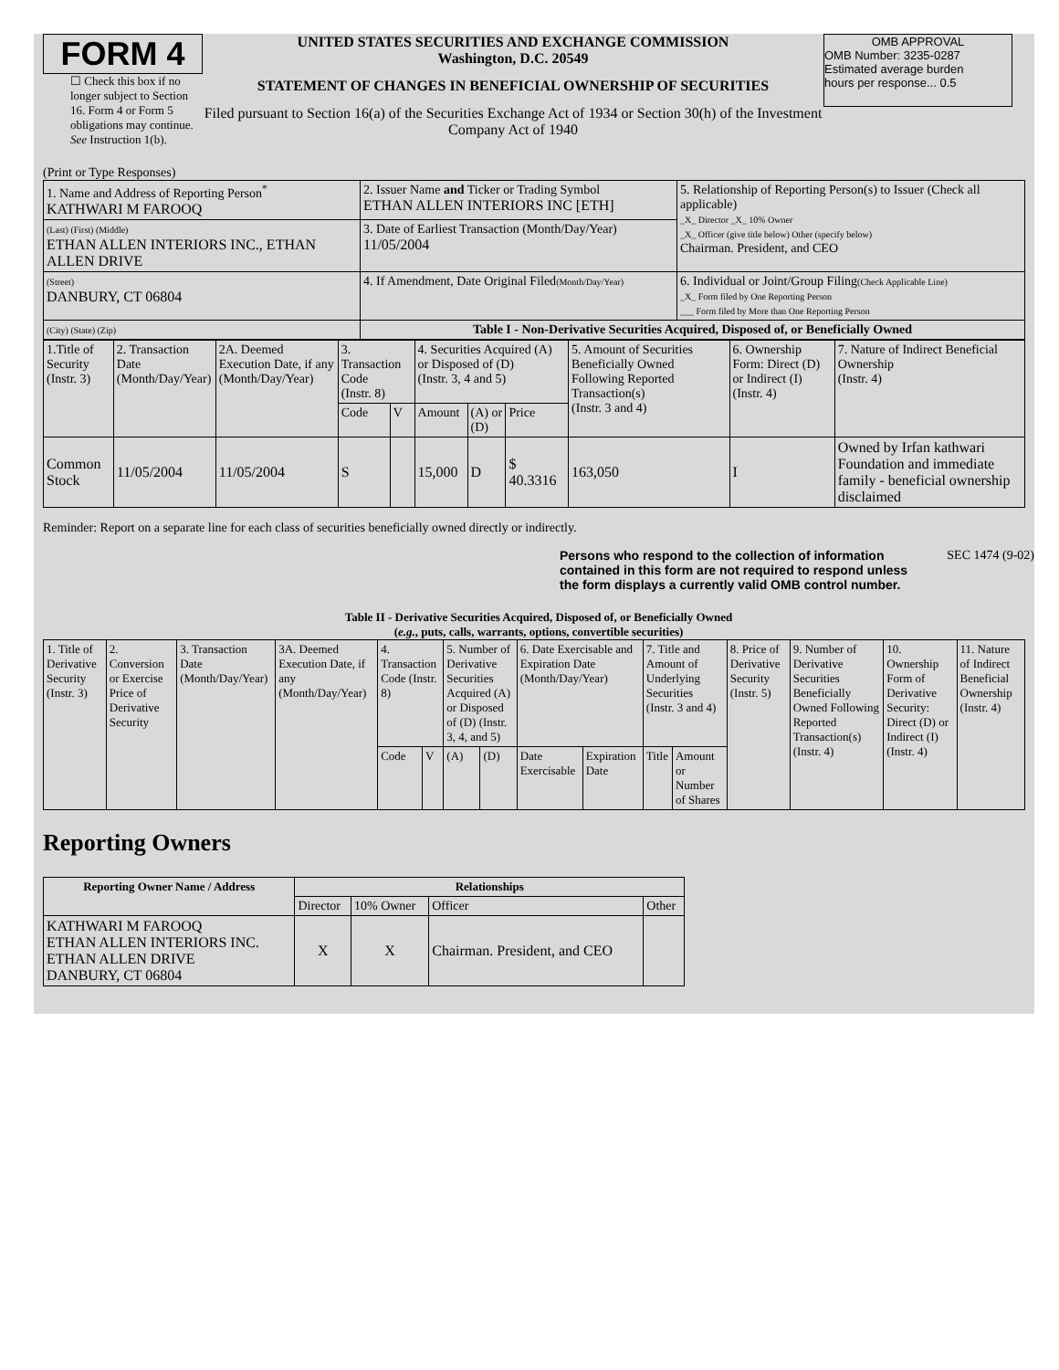FORM 4
☐ Check this box if no longer subject to Section 16. Form 4 or Form 5 obligations may continue. See Instruction 1(b).
UNITED STATES SECURITIES AND EXCHANGE COMMISSION
Washington, D.C. 20549
STATEMENT OF CHANGES IN BENEFICIAL OWNERSHIP OF SECURITIES
Filed pursuant to Section 16(a) of the Securities Exchange Act of 1934 or Section 30(h) of the Investment Company Act of 1940
OMB APPROVAL
OMB Number: 3235-0287
Estimated average burden
hours per response... 0.5
(Print or Type Responses)
| 1. Name and Address of Reporting Person<sup>*</sup> KATHWARI M FAROOQ | 2. Issuer Name and Ticker or Trading Symbol ETHAN ALLEN INTERIORS INC [ETH] | 5. Relationship of Reporting Person(s) to Issuer (Check all applicable) _X_ Director _X_ 10% Owner _X_ Officer (give title below) Other (specify below) Chairman. President, and CEO |
| (Last) (First) (Middle) ETHAN ALLEN INTERIORS INC., ETHAN ALLEN DRIVE | 3. Date of Earliest Transaction (Month/Day/Year) 11/05/2004 | |
| (Street) DANBURY, CT 06804 | 4. If Amendment, Date Original Filed (Month/Day/Year) | 6. Individual or Joint/Group Filing (Check Applicable Line) _X_ Form filed by One Reporting Person ___ Form filed by More than One Reporting Person |
| (City) (State) (Zip) | Table I - Non-Derivative Securities Acquired, Disposed of, or Beneficially Owned | |
| 1.Title of Security (Instr. 3) | 2. Transaction Date (Month/Day/Year) | 2A. Deemed Execution Date, if any (Month/Day/Year) | 3. Transaction Code (Instr. 8) | | 4. Securities Acquired (A) or Disposed of (D) (Instr. 3, 4 and 5) | | | 5. Amount of Securities Beneficially Owned Following Reported Transaction(s) (Instr. 3 and 4) | 6. Ownership Form: Direct (D) or Indirect (I) (Instr. 4) | 7. Nature of Indirect Beneficial Ownership (Instr. 4) |
| | | | Code | V | Amount | (A) or (D) | Price | | | |
| Common Stock | 11/05/2004 | 11/05/2004 | S | | 15,000 | D | $ 40.3316 | 163,050 | I | Owned by Irfan kathwari Foundation and immediate family - beneficial ownership disclaimed |
Reminder: Report on a separate line for each class of securities beneficially owned directly or indirectly.
Persons who respond to the collection of information contained in this form are not required to respond unless the form displays a currently valid OMB control number.
SEC 1474 (9-02)
Table II - Derivative Securities Acquired, Disposed of, or Beneficially Owned
(e.g., puts, calls, warrants, options, convertible securities)
| 1. Title of Derivative Security (Instr. 3) | 2. Conversion or Exercise Price of Derivative Security | 3. Transaction Date (Month/Day/Year) | 3A. Deemed Execution Date, if any (Month/Day/Year) | 4. Transaction Code (Instr. 8) | | 5. Number of Derivative Securities Acquired (A) or Disposed of (D) (Instr. 3, 4, and 5) | | 6. Date Exercisable and Expiration Date (Month/Day/Year) | | 7. Title and Amount of Underlying Securities (Instr. 3 and 4) | | 8. Price of Derivative Security (Instr. 5) | 9. Number of Derivative Securities Beneficially Owned Following Reported Transaction(s) (Instr. 4) | 10. Ownership Form of Derivative Security: Direct (D) or Indirect (I) (Instr. 4) | 11. Nature of Indirect Beneficial Ownership (Instr. 4) |
| | | | | Code | V | (A) | (D) | Date Exercisable | Expiration Date | Title | Amount or Number of Shares | | | | |
Reporting Owners
| Reporting Owner Name / Address | Relationships | | | |
| --- | --- | --- | --- | --- |
| | Director | 10% Owner | Officer | Other |
| KATHWARI M FAROOQ ETHAN ALLEN INTERIORS INC. ETHAN ALLEN DRIVE DANBURY, CT 06804 | X | X | Chairman. President, and CEO | |